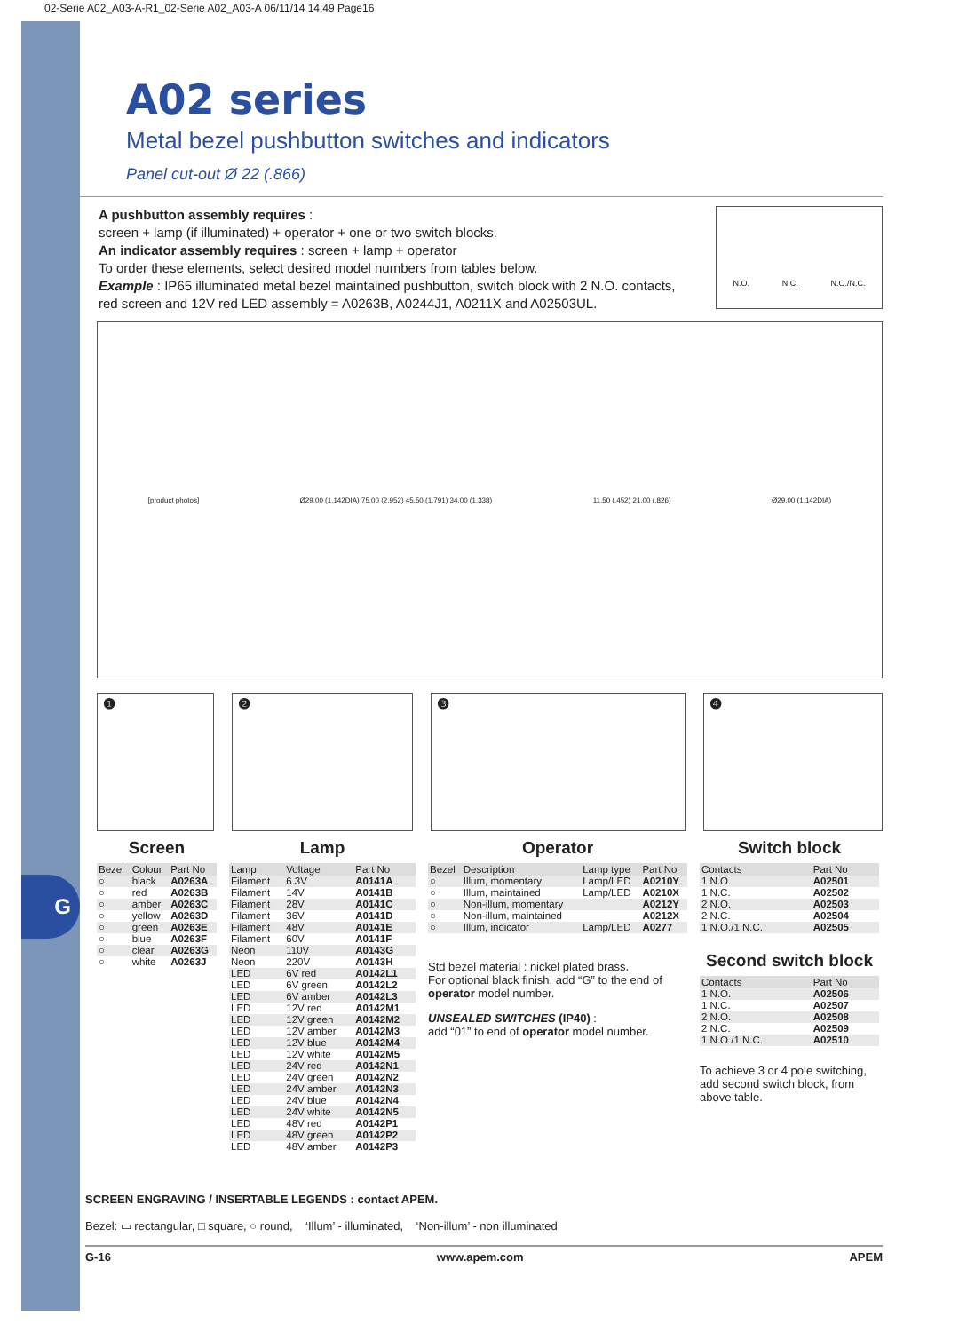G
02-Serie A02_A03-A-R1_02-Serie A02_A03-A 06/11/14 14:49 Page16
A02 series
Metal bezel pushbutton switches and indicators
Panel cut-out Ø 22 (.866)
A pushbutton assembly requires :
screen + lamp (if illuminated) + operator + one or two switch blocks.
An indicator assembly requires : screen + lamp + operator
To order these elements, select desired model numbers from tables below.
Example : IP65 illuminated metal bezel maintained pushbutton, switch block with 2 N.O. contacts,
red screen and 12V red LED assembly = A0263B, A0244J1, A0211X and A02503UL.
N.O. N.C. N.O./N.C.
[product photos] Ø29.00 (1.142DIA) 75.00 (2.952) 45.50 (1.791) 34.00 (1.338) 11.50 (.452) 21.00 (.826) Ø29.00 (1.142DIA)
❶ ❷ ❸ ❹
Screen
| Bezel | Colour | Part No |
| --- | --- | --- |
| ○ | black | A0263A |
| ○ | red | A0263B |
| ○ | amber | A0263C |
| ○ | yellow | A0263D |
| ○ | green | A0263E |
| ○ | blue | A0263F |
| ○ | clear | A0263G |
| ○ | white | A0263J |
Lamp
| Lamp | Voltage | Part No |
| --- | --- | --- |
| Filament | 6.3V | A0141A |
| Filament | 14V | A0141B |
| Filament | 28V | A0141C |
| Filament | 36V | A0141D |
| Filament | 48V | A0141E |
| Filament | 60V | A0141F |
| Neon | 110V | A0143G |
| Neon | 220V | A0143H |
| LED | 6V red | A0142L1 |
| LED | 6V green | A0142L2 |
| LED | 6V amber | A0142L3 |
| LED | 12V red | A0142M1 |
| LED | 12V green | A0142M2 |
| LED | 12V amber | A0142M3 |
| LED | 12V blue | A0142M4 |
| LED | 12V white | A0142M5 |
| LED | 24V red | A0142N1 |
| LED | 24V green | A0142N2 |
| LED | 24V amber | A0142N3 |
| LED | 24V blue | A0142N4 |
| LED | 24V white | A0142N5 |
| LED | 48V red | A0142P1 |
| LED | 48V green | A0142P2 |
| LED | 48V amber | A0142P3 |
Operator
| Bezel | Description | Lamp type | Part No |
| --- | --- | --- | --- |
| ○ | Illum, momentary | Lamp/LED | A0210Y |
| ○ | Illum, maintained | Lamp/LED | A0210X |
| ○ | Non-illum, momentary | | A0212Y |
| ○ | Non-illum, maintained | | A0212X |
| ○ | Illum, indicator | Lamp/LED | A0277 |
Std bezel material : nickel plated brass.
For optional black finish, add “G” to the end of operator model number.
UNSEALED SWITCHES (IP40) :
add “01” to end of operator model number.
Switch block
| Contacts | Part No |
| --- | --- |
| 1 N.O. | A02501 |
| 1 N.C. | A02502 |
| 2 N.O. | A02503 |
| 2 N.C. | A02504 |
| 1 N.O./1 N.C. | A02505 |
Second switch block
| Contacts | Part No |
| --- | --- |
| 1 N.O. | A02506 |
| 1 N.C. | A02507 |
| 2 N.O. | A02508 |
| 2 N.C. | A02509 |
| 1 N.O./1 N.C. | A02510 |
To achieve 3 or 4 pole switching, add second switch block, from above table.
SCREEN ENGRAVING / INSERTABLE LEGENDS : contact APEM.
Bezel: ▭ rectangular, □ square, ○ round, ‘Illum’ - illuminated, ‘Non-illum’ - non illuminated
G-16 www.apem.com APEM